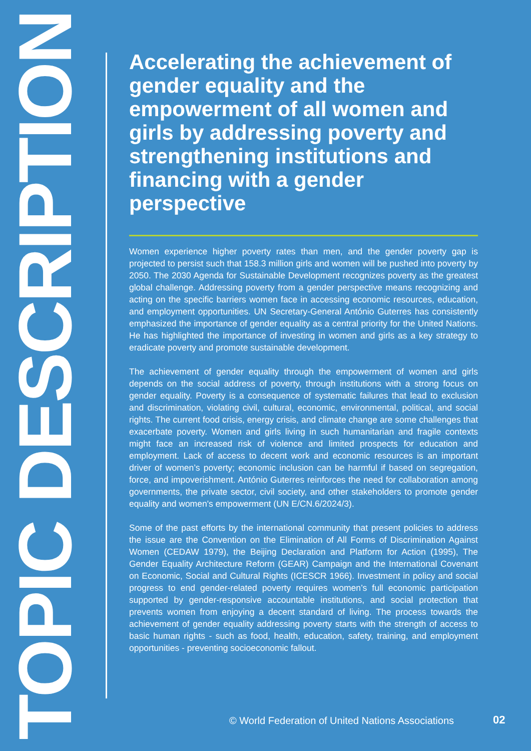TOPIC DESCRIPTION
Accelerating the achievement of gender equality and the empowerment of all women and girls by addressing poverty and strengthening institutions and financing with a gender perspective
Women experience higher poverty rates than men, and the gender poverty gap is projected to persist such that 158.3 million girls and women will be pushed into poverty by 2050. The 2030 Agenda for Sustainable Development recognizes poverty as the greatest global challenge. Addressing poverty from a gender perspective means recognizing and acting on the specific barriers women face in accessing economic resources, education, and employment opportunities. UN Secretary-General António Guterres has consistently emphasized the importance of gender equality as a central priority for the United Nations. He has highlighted the importance of investing in women and girls as a key strategy to eradicate poverty and promote sustainable development.
The achievement of gender equality through the empowerment of women and girls depends on the social address of poverty, through institutions with a strong focus on gender equality. Poverty is a consequence of systematic failures that lead to exclusion and discrimination, violating civil, cultural, economic, environmental, political, and social rights. The current food crisis, energy crisis, and climate change are some challenges that exacerbate poverty. Women and girls living in such humanitarian and fragile contexts might face an increased risk of violence and limited prospects for education and employment. Lack of access to decent work and economic resources is an important driver of women’s poverty; economic inclusion can be harmful if based on segregation, force, and impoverishment. António Guterres reinforces the need for collaboration among governments, the private sector, civil society, and other stakeholders to promote gender equality and women's empowerment (UN E/CN.6/2024/3).
Some of the past efforts by the international community that present policies to address the issue are the Convention on the Elimination of All Forms of Discrimination Against Women (CEDAW 1979), the Beijing Declaration and Platform for Action (1995), The Gender Equality Architecture Reform (GEAR) Campaign and the International Covenant on Economic, Social and Cultural Rights (ICESCR 1966). Investment in policy and social progress to end gender-related poverty requires women’s full economic participation supported by gender-responsive accountable institutions, and social protection that prevents women from enjoying a decent standard of living. The process towards the achievement of gender equality addressing poverty starts with the strength of access to basic human rights - such as food, health, education, safety, training, and employment opportunities - preventing socioeconomic fallout.
© World Federation of United Nations Associations
02